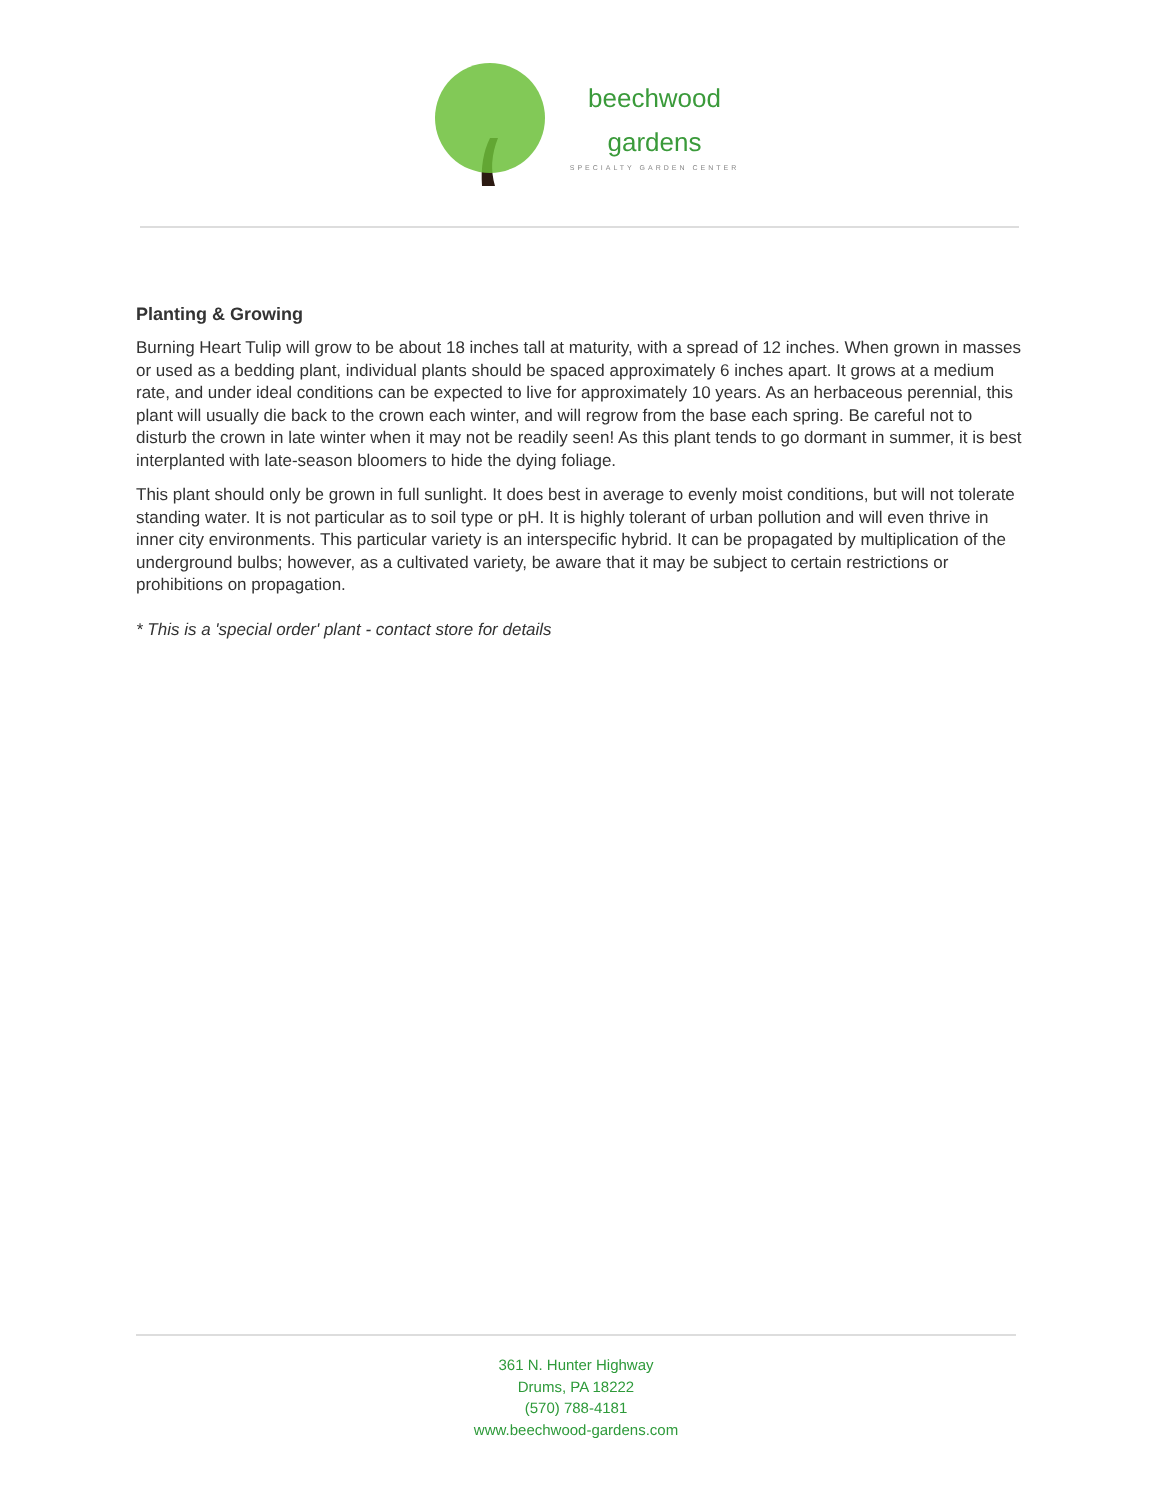beechwood
gardens
SPECIALTY GARDEN CENTER
Planting & Growing
Burning Heart Tulip will grow to be about 18 inches tall at maturity, with a spread of 12 inches. When grown in masses or used as a bedding plant, individual plants should be spaced approximately 6 inches apart. It grows at a medium rate, and under ideal conditions can be expected to live for approximately 10 years. As an herbaceous perennial, this plant will usually die back to the crown each winter, and will regrow from the base each spring. Be careful not to disturb the crown in late winter when it may not be readily seen! As this plant tends to go dormant in summer, it is best interplanted with late-season bloomers to hide the dying foliage.
This plant should only be grown in full sunlight. It does best in average to evenly moist conditions, but will not tolerate standing water. It is not particular as to soil type or pH. It is highly tolerant of urban pollution and will even thrive in inner city environments. This particular variety is an interspecific hybrid. It can be propagated by multiplication of the underground bulbs; however, as a cultivated variety, be aware that it may be subject to certain restrictions or prohibitions on propagation.
* This is a 'special order' plant - contact store for details
361 N. Hunter Highway
Drums, PA 18222
(570) 788-4181
www.beechwood-gardens.com